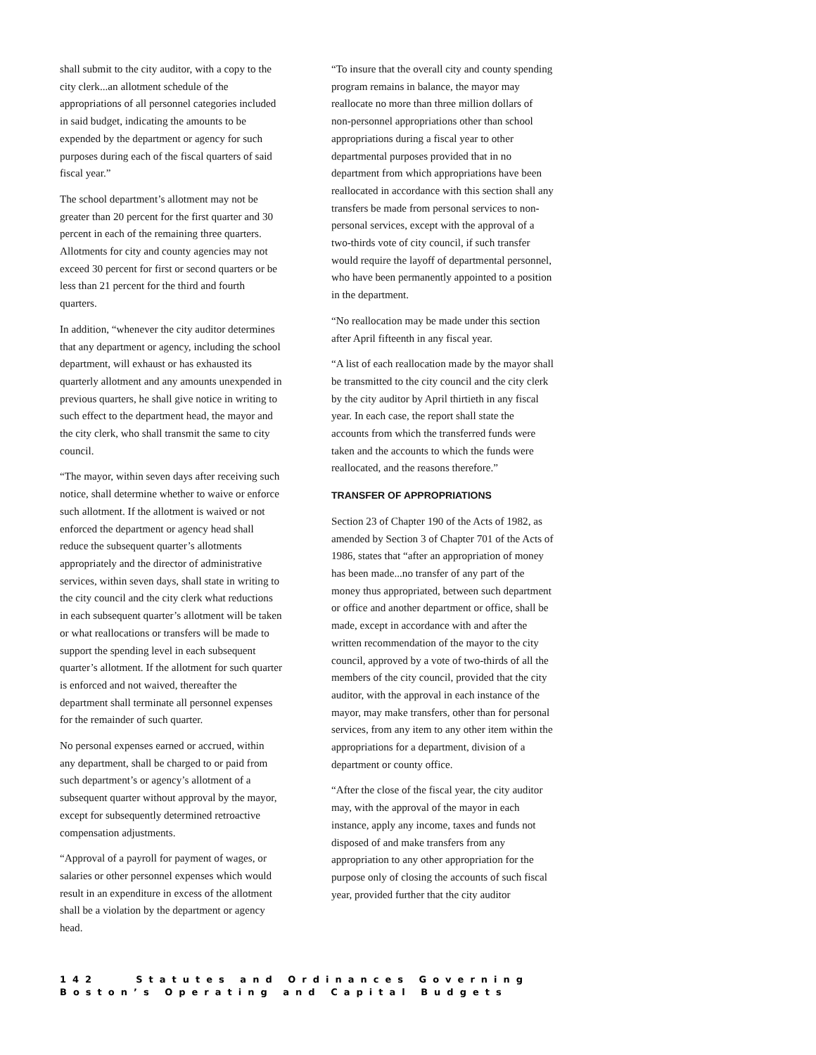shall submit to the city auditor, with a copy to the city clerk...an allotment schedule of the appropriations of all personnel categories included in said budget, indicating the amounts to be expended by the department or agency for such purposes during each of the fiscal quarters of said fiscal year.”
The school department’s allotment may not be greater than 20 percent for the first quarter and 30 percent in each of the remaining three quarters. Allotments for city and county agencies may not exceed 30 percent for first or second quarters or be less than 21 percent for the third and fourth quarters.
In addition, “whenever the city auditor determines that any department or agency, including the school department, will exhaust or has exhausted its quarterly allotment and any amounts unexpended in previous quarters, he shall give notice in writing to such effect to the department head, the mayor and the city clerk, who shall transmit the same to city council.
“The mayor, within seven days after receiving such notice, shall determine whether to waive or enforce such allotment. If the allotment is waived or not enforced the department or agency head shall reduce the subsequent quarter’s allotments appropriately and the director of administrative services, within seven days, shall state in writing to the city council and the city clerk what reductions in each subsequent quarter’s allotment will be taken or what reallocations or transfers will be made to support the spending level in each subsequent quarter’s allotment. If the allotment for such quarter is enforced and not waived, thereafter the department shall terminate all personnel expenses for the remainder of such quarter.
No personal expenses earned or accrued, within any department, shall be charged to or paid from such department’s or agency’s allotment of a subsequent quarter without approval by the mayor, except for subsequently determined retroactive compensation adjustments.
“Approval of a payroll for payment of wages, or salaries or other personnel expenses which would result in an expenditure in excess of the allotment shall be a violation by the department or agency head.
“To insure that the overall city and county spending program remains in balance, the mayor may reallocate no more than three million dollars of non-personnel appropriations other than school appropriations during a fiscal year to other departmental purposes provided that in no department from which appropriations have been reallocated in accordance with this section shall any transfers be made from personal services to non-personal services, except with the approval of a two-thirds vote of city council, if such transfer would require the layoff of departmental personnel, who have been permanently appointed to a position in the department.
“No reallocation may be made under this section after April fifteenth in any fiscal year.
“A list of each reallocation made by the mayor shall be transmitted to the city council and the city clerk by the city auditor by April thirtieth in any fiscal year. In each case, the report shall state the accounts from which the transferred funds were taken and the accounts to which the funds were reallocated, and the reasons therefore.”
TRANSFER OF APPROPRIATIONS
Section 23 of Chapter 190 of the Acts of 1982, as amended by Section 3 of Chapter 701 of the Acts of 1986, states that “after an appropriation of money has been made...no transfer of any part of the money thus appropriated, between such department or office and another department or office, shall be made, except in accordance with and after the written recommendation of the mayor to the city council, approved by a vote of two-thirds of all the members of the city council, provided that the city auditor, with the approval in each instance of the mayor, may make transfers, other than for personal services, from any item to any other item within the appropriations for a department, division of a department or county office.
“After the close of the fiscal year, the city auditor may, with the approval of the mayor in each instance, apply any income, taxes and funds not disposed of and make transfers from any appropriation to any other appropriation for the purpose only of closing the accounts of such fiscal year, provided further that the city auditor
142 Statutes and Ordinances Governing Boston’s Operating and Capital Budgets